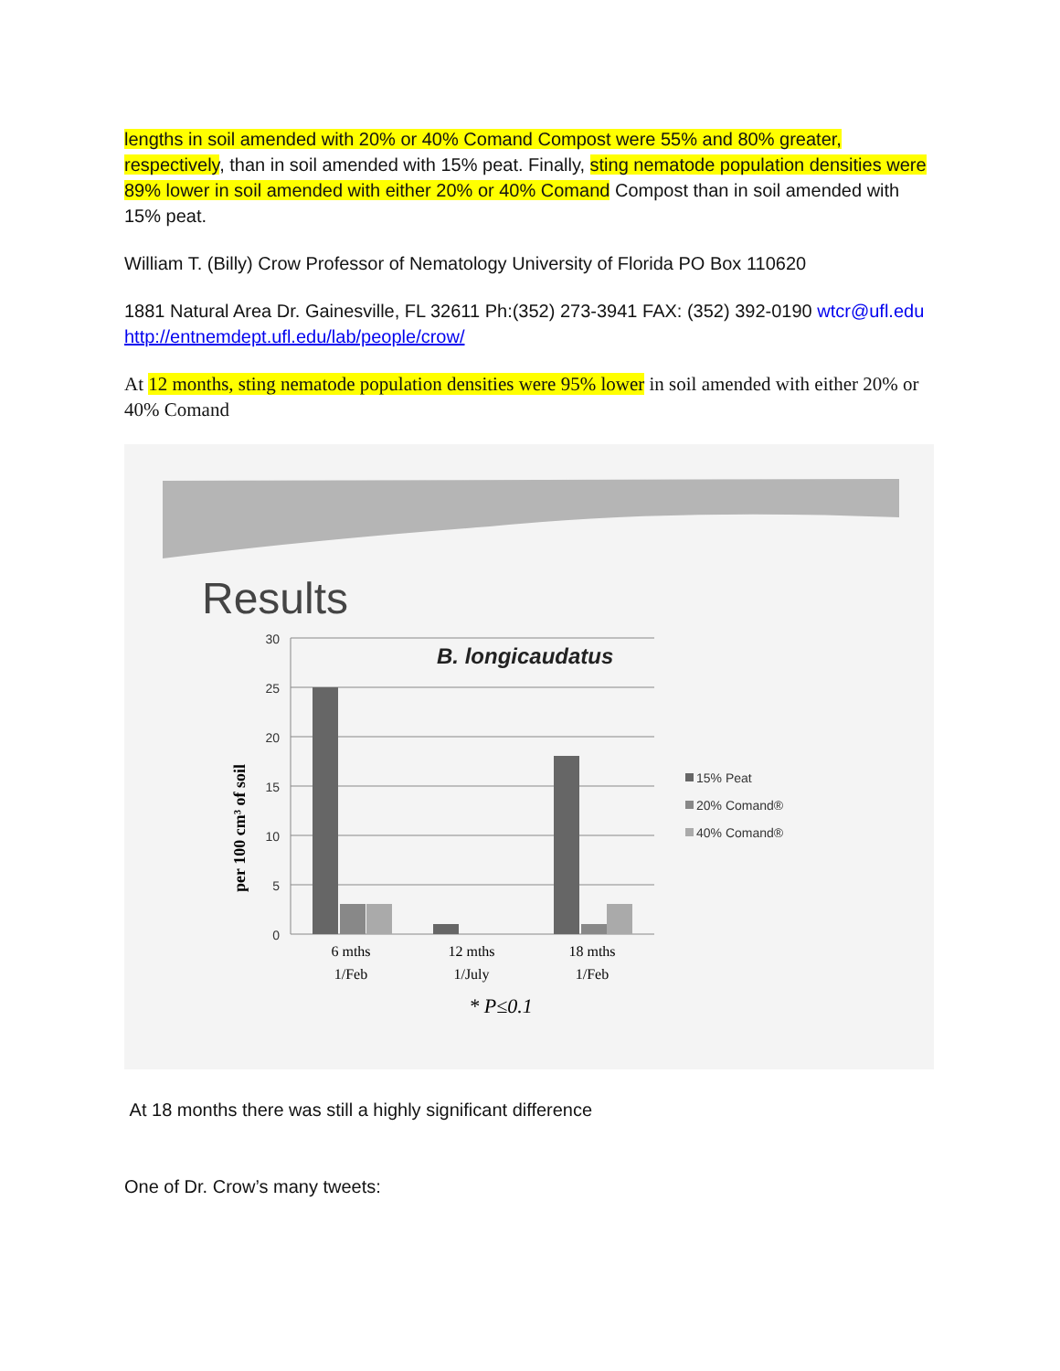lengths in soil amended with 20% or 40% Comand Compost were 55% and 80% greater, respectively, than in soil amended with 15% peat. Finally, sting nematode population densities were 89% lower in soil amended with either 20% or 40% Comand Compost than in soil amended with 15% peat.
William T. (Billy) Crow Professor of Nematology University of Florida PO Box 110620
1881 Natural Area Dr. Gainesville, FL 32611 Ph:(352) 273-3941 FAX: (352) 392-0190 wtcr@ufl.edu http://entnemdept.ufl.edu/lab/people/crow/
At 12 months, sting nematode population densities were 95% lower in soil amended with either 20% or 40% Comand
Results
30
25
20
15
10
5
0
B. longicaudatus
per 100 cm³ of soil
6 mths
1/Feb
12 mths
1/July
18 mths
1/Feb
* P≤0.1
15% Peat
20% Comand®
40% Comand®
At 18 months there was still a highly significant difference
One of Dr. Crow’s many tweets: